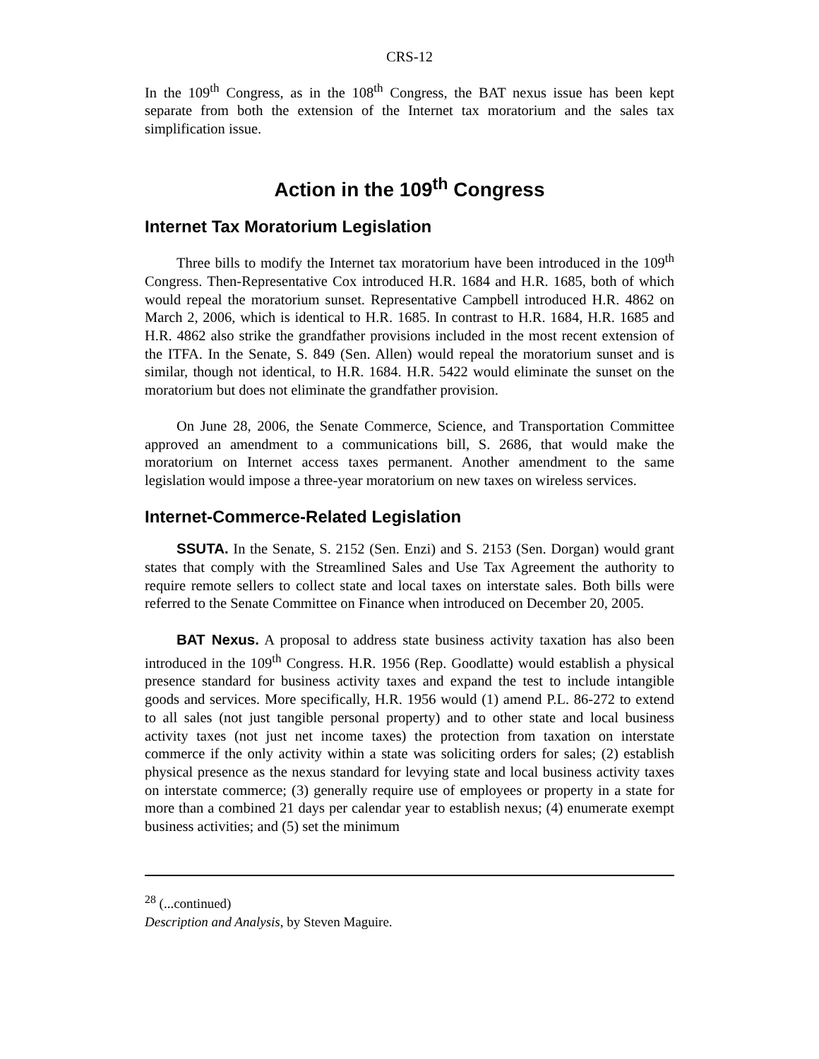CRS-12
In the 109<sup>th</sup> Congress, as in the 108<sup>th</sup> Congress, the BAT nexus issue has been kept separate from both the extension of the Internet tax moratorium and the sales tax simplification issue.
Action in the 109<sup>th</sup> Congress
Internet Tax Moratorium Legislation
Three bills to modify the Internet tax moratorium have been introduced in the 109<sup>th</sup> Congress. Then-Representative Cox introduced H.R. 1684 and H.R. 1685, both of which would repeal the moratorium sunset. Representative Campbell introduced H.R. 4862 on March 2, 2006, which is identical to H.R. 1685. In contrast to H.R. 1684, H.R. 1685 and H.R. 4862 also strike the grandfather provisions included in the most recent extension of the ITFA. In the Senate, S. 849 (Sen. Allen) would repeal the moratorium sunset and is similar, though not identical, to H.R. 1684. H.R. 5422 would eliminate the sunset on the moratorium but does not eliminate the grandfather provision.
On June 28, 2006, the Senate Commerce, Science, and Transportation Committee approved an amendment to a communications bill, S. 2686, that would make the moratorium on Internet access taxes permanent. Another amendment to the same legislation would impose a three-year moratorium on new taxes on wireless services.
Internet-Commerce-Related Legislation
SSUTA. In the Senate, S. 2152 (Sen. Enzi) and S. 2153 (Sen. Dorgan) would grant states that comply with the Streamlined Sales and Use Tax Agreement the authority to require remote sellers to collect state and local taxes on interstate sales. Both bills were referred to the Senate Committee on Finance when introduced on December 20, 2005.
BAT Nexus. A proposal to address state business activity taxation has also been introduced in the 109<sup>th</sup> Congress. H.R. 1956 (Rep. Goodlatte) would establish a physical presence standard for business activity taxes and expand the test to include intangible goods and services. More specifically, H.R. 1956 would (1) amend P.L. 86-272 to extend to all sales (not just tangible personal property) and to other state and local business activity taxes (not just net income taxes) the protection from taxation on interstate commerce if the only activity within a state was soliciting orders for sales; (2) establish physical presence as the nexus standard for levying state and local business activity taxes on interstate commerce; (3) generally require use of employees or property in a state for more than a combined 21 days per calendar year to establish nexus; (4) enumerate exempt business activities; and (5) set the minimum
<sup>28</sup> (...continued)
Description and Analysis, by Steven Maguire.